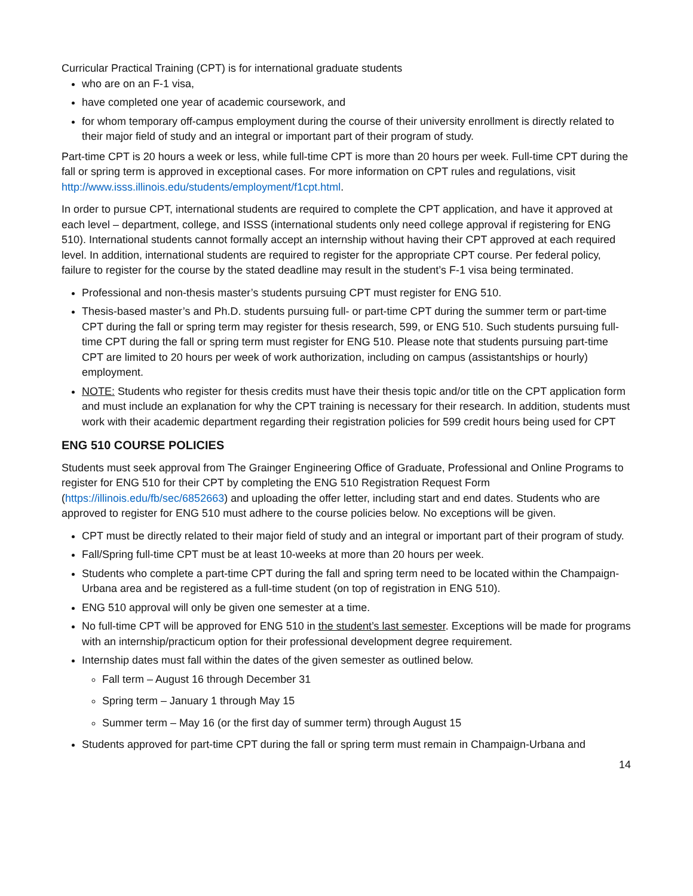Curricular Practical Training (CPT) is for international graduate students
who are on an F-1 visa,
have completed one year of academic coursework, and
for whom temporary off-campus employment during the course of their university enrollment is directly related to their major field of study and an integral or important part of their program of study.
Part-time CPT is 20 hours a week or less, while full-time CPT is more than 20 hours per week. Full-time CPT during the fall or spring term is approved in exceptional cases. For more information on CPT rules and regulations, visit http://www.isss.illinois.edu/students/employment/f1cpt.html.
In order to pursue CPT, international students are required to complete the CPT application, and have it approved at each level – department, college, and ISSS (international students only need college approval if registering for ENG 510). International students cannot formally accept an internship without having their CPT approved at each required level. In addition, international students are required to register for the appropriate CPT course. Per federal policy, failure to register for the course by the stated deadline may result in the student’s F-1 visa being terminated.
Professional and non-thesis master’s students pursuing CPT must register for ENG 510.
Thesis-based master’s and Ph.D. students pursuing full- or part-time CPT during the summer term or part-time CPT during the fall or spring term may register for thesis research, 599, or ENG 510. Such students pursuing full- time CPT during the fall or spring term must register for ENG 510. Please note that students pursuing part-time CPT are limited to 20 hours per week of work authorization, including on campus (assistantships or hourly) employment.
NOTE: Students who register for thesis credits must have their thesis topic and/or title on the CPT application form and must include an explanation for why the CPT training is necessary for their research. In addition, students must work with their academic department regarding their registration policies for 599 credit hours being used for CPT
ENG 510 COURSE POLICIES
Students must seek approval from The Grainger Engineering Office of Graduate, Professional and Online Programs to register for ENG 510 for their CPT by completing the ENG 510 Registration Request Form (https://illinois.edu/fb/sec/6852663) and uploading the offer letter, including start and end dates. Students who are approved to register for ENG 510 must adhere to the course policies below. No exceptions will be given.
CPT must be directly related to their major field of study and an integral or important part of their program of study.
Fall/Spring full-time CPT must be at least 10-weeks at more than 20 hours per week.
Students who complete a part-time CPT during the fall and spring term need to be located within the Champaign-Urbana area and be registered as a full-time student (on top of registration in ENG 510).
ENG 510 approval will only be given one semester at a time.
No full-time CPT will be approved for ENG 510 in the student’s last semester. Exceptions will be made for programs with an internship/practicum option for their professional development degree requirement.
Internship dates must fall within the dates of the given semester as outlined below.
Fall term – August 16 through December 31
Spring term – January 1 through May 15
Summer term – May 16 (or the first day of summer term) through August 15
Students approved for part-time CPT during the fall or spring term must remain in Champaign-Urbana and
14